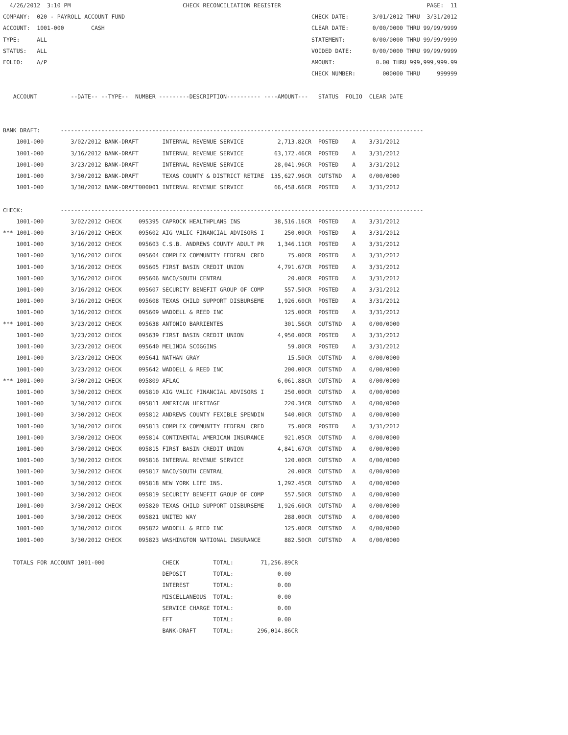4/26/2012  3:10 PM                                 CHECK RECONCILIATION REGISTER                                           PAGE:  11
COMPANY:  020 - PAYROLL ACCOUNT FUND                                                       CHECK DATE:       3/01/2012 THRU  3/31/2012
ACCOUNT:  1001-000        CASH                                                             CLEAR DATE:       0/00/0000 THRU 99/99/9999
TYPE:     ALL                                                                              STATEMENT:        0/00/0000 THRU 99/99/9999
STATUS:   ALL                                                                              VOIDED DATE:      0/00/0000 THRU 99/99/9999
FOLIO:    A/P                                                                              AMOUNT:            0.00 THRU 999,999,999.99
                                                                                           CHECK NUMBER:        000000 THRU     999999

   ACCOUNT          --DATE-- --TYPE--  NUMBER ---------DESCRIPTION---------- ----AMOUNT---   STATUS  FOLIO  CLEAR DATE


BANK DRAFT:      -----------------------------------------------------------------------------------------------------------
    1001-000        3/02/2012 BANK-DRAFT       INTERNAL REVENUE SERVICE          2,713.82CR  POSTED    A    3/31/2012
    1001-000        3/16/2012 BANK-DRAFT       INTERNAL REVENUE SERVICE         63,172.46CR  POSTED    A    3/31/2012
    1001-000        3/23/2012 BANK-DRAFT       INTERNAL REVENUE SERVICE         28,041.96CR  POSTED    A    3/31/2012
    1001-000        3/30/2012 BANK-DRAFT       TEXAS COUNTY & DISTRICT RETIRE  135,627.96CR  OUTSTND   A    0/00/0000
    1001-000        3/30/2012 BANK-DRAFT000001 INTERNAL REVENUE SERVICE         66,458.66CR  POSTED    A    3/31/2012

CHECK:           -----------------------------------------------------------------------------------------------------------
    1001-000        3/02/2012 CHECK     095395 CAPROCK HEALTHPLANS INS          38,516.16CR  POSTED    A    3/31/2012
*** 1001-000        3/16/2012 CHECK     095602 AIG VALIC FINANCIAL ADVISORS I      250.00CR  POSTED    A    3/31/2012
    1001-000        3/16/2012 CHECK     095603 C.S.B. ANDREWS COUNTY ADULT PR    1,346.11CR  POSTED    A    3/31/2012
    1001-000        3/16/2012 CHECK     095604 COMPLEX COMMUNITY FEDERAL CRED       75.00CR  POSTED    A    3/31/2012
    1001-000        3/16/2012 CHECK     095605 FIRST BASIN CREDIT UNION          4,791.67CR  POSTED    A    3/31/2012
    1001-000        3/16/2012 CHECK     095606 NACO/SOUTH CENTRAL                   20.00CR  POSTED    A    3/31/2012
    1001-000        3/16/2012 CHECK     095607 SECURITY BENEFIT GROUP OF COMP      557.50CR  POSTED    A    3/31/2012
    1001-000        3/16/2012 CHECK     095608 TEXAS CHILD SUPPORT DISBURSEME    1,926.60CR  POSTED    A    3/31/2012
    1001-000        3/16/2012 CHECK     095609 WADDELL & REED INC                  125.00CR  POSTED    A    3/31/2012
*** 1001-000        3/23/2012 CHECK     095638 ANTONIO BARRIENTES                  301.56CR  OUTSTND   A    0/00/0000
    1001-000        3/23/2012 CHECK     095639 FIRST BASIN CREDIT UNION          4,950.00CR  POSTED    A    3/31/2012
    1001-000        3/23/2012 CHECK     095640 MELINDA SCOGGINS                     59.80CR  POSTED    A    3/31/2012
    1001-000        3/23/2012 CHECK     095641 NATHAN GRAY                          15.50CR  OUTSTND   A    0/00/0000
    1001-000        3/23/2012 CHECK     095642 WADDELL & REED INC                  200.00CR  OUTSTND   A    0/00/0000
*** 1001-000        3/30/2012 CHECK     095809 AFLAC                             6,061.88CR  OUTSTND   A    0/00/0000
    1001-000        3/30/2012 CHECK     095810 AIG VALIC FINANCIAL ADVISORS I      250.00CR  OUTSTND   A    0/00/0000
    1001-000        3/30/2012 CHECK     095811 AMERICAN HERITAGE                   220.34CR  OUTSTND   A    0/00/0000
    1001-000        3/30/2012 CHECK     095812 ANDREWS COUNTY FEXIBLE SPENDIN      540.00CR  OUTSTND   A    0/00/0000
    1001-000        3/30/2012 CHECK     095813 COMPLEX COMMUNITY FEDERAL CRED       75.00CR  POSTED    A    3/31/2012
    1001-000        3/30/2012 CHECK     095814 CONTINENTAL AMERICAN INSURANCE      921.05CR  OUTSTND   A    0/00/0000
    1001-000        3/30/2012 CHECK     095815 FIRST BASIN CREDIT UNION          4,841.67CR  OUTSTND   A    0/00/0000
    1001-000        3/30/2012 CHECK     095816 INTERNAL REVENUE SERVICE            120.00CR  OUTSTND   A    0/00/0000
    1001-000        3/30/2012 CHECK     095817 NACO/SOUTH CENTRAL                   20.00CR  OUTSTND   A    0/00/0000
    1001-000        3/30/2012 CHECK     095818 NEW YORK LIFE INS.                1,292.45CR  OUTSTND   A    0/00/0000
    1001-000        3/30/2012 CHECK     095819 SECURITY BENEFIT GROUP OF COMP      557.50CR  OUTSTND   A    0/00/0000
    1001-000        3/30/2012 CHECK     095820 TEXAS CHILD SUPPORT DISBURSEME    1,926.60CR  OUTSTND   A    0/00/0000
    1001-000        3/30/2012 CHECK     095821 UNITED WAY                          288.00CR  OUTSTND   A    0/00/0000
    1001-000        3/30/2012 CHECK     095822 WADDELL & REED INC                  125.00CR  OUTSTND   A    0/00/0000
    1001-000        3/30/2012 CHECK     095823 WASHINGTON NATIONAL INSURANCE       882.50CR  OUTSTND   A    0/00/0000

   TOTALS FOR ACCOUNT 1001-000                 CHECK          TOTAL:        71,256.89CR
                                               DEPOSIT        TOTAL:             0.00
                                               INTEREST       TOTAL:             0.00
                                               MISCELLANEOUS  TOTAL:             0.00
                                               SERVICE CHARGE TOTAL:             0.00
                                               EFT            TOTAL:             0.00
                                               BANK-DRAFT     TOTAL:       296,014.86CR